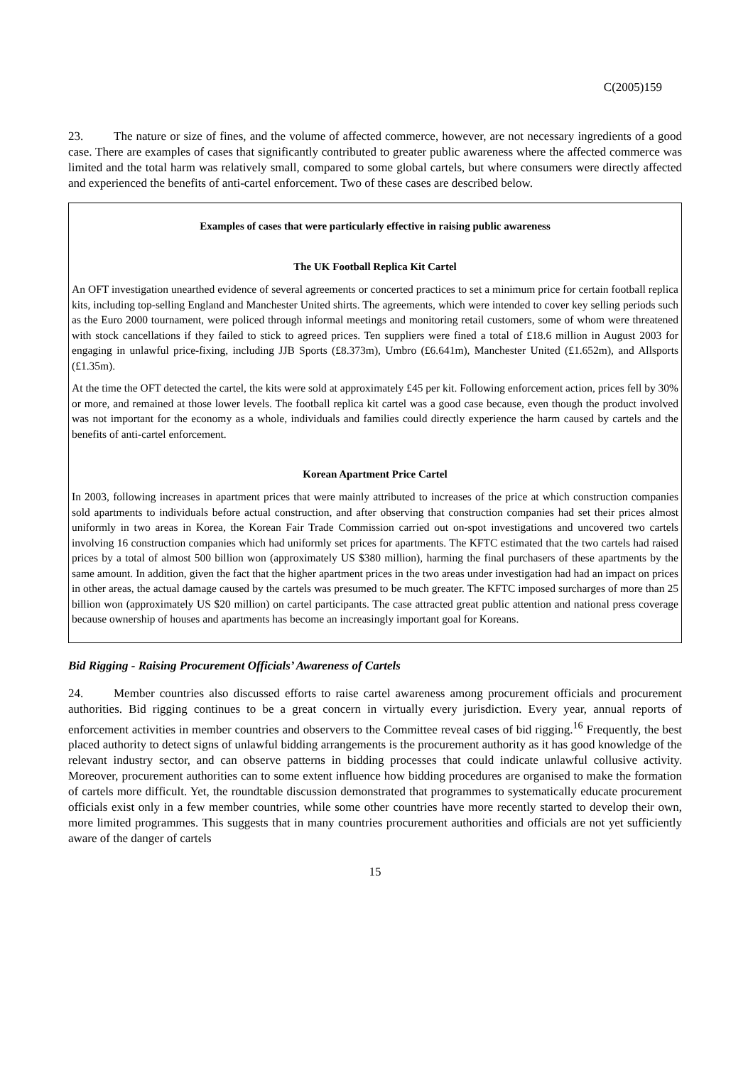C(2005)159
23. The nature or size of fines, and the volume of affected commerce, however, are not necessary ingredients of a good case. There are examples of cases that significantly contributed to greater public awareness where the affected commerce was limited and the total harm was relatively small, compared to some global cartels, but where consumers were directly affected and experienced the benefits of anti-cartel enforcement. Two of these cases are described below.
Examples of cases that were particularly effective in raising public awareness
The UK Football Replica Kit Cartel
An OFT investigation unearthed evidence of several agreements or concerted practices to set a minimum price for certain football replica kits, including top-selling England and Manchester United shirts. The agreements, which were intended to cover key selling periods such as the Euro 2000 tournament, were policed through informal meetings and monitoring retail customers, some of whom were threatened with stock cancellations if they failed to stick to agreed prices. Ten suppliers were fined a total of £18.6 million in August 2003 for engaging in unlawful price-fixing, including JJB Sports (£8.373m), Umbro (£6.641m), Manchester United (£1.652m), and Allsports (£1.35m).
At the time the OFT detected the cartel, the kits were sold at approximately £45 per kit. Following enforcement action, prices fell by 30% or more, and remained at those lower levels. The football replica kit cartel was a good case because, even though the product involved was not important for the economy as a whole, individuals and families could directly experience the harm caused by cartels and the benefits of anti-cartel enforcement.
Korean Apartment Price Cartel
In 2003, following increases in apartment prices that were mainly attributed to increases of the price at which construction companies sold apartments to individuals before actual construction, and after observing that construction companies had set their prices almost uniformly in two areas in Korea, the Korean Fair Trade Commission carried out on-spot investigations and uncovered two cartels involving 16 construction companies which had uniformly set prices for apartments. The KFTC estimated that the two cartels had raised prices by a total of almost 500 billion won (approximately US $380 million), harming the final purchasers of these apartments by the same amount. In addition, given the fact that the higher apartment prices in the two areas under investigation had had an impact on prices in other areas, the actual damage caused by the cartels was presumed to be much greater. The KFTC imposed surcharges of more than 25 billion won (approximately US $20 million) on cartel participants. The case attracted great public attention and national press coverage because ownership of houses and apartments has become an increasingly important goal for Koreans.
Bid Rigging - Raising Procurement Officials’ Awareness of Cartels
24. Member countries also discussed efforts to raise cartel awareness among procurement officials and procurement authorities. Bid rigging continues to be a great concern in virtually every jurisdiction. Every year, annual reports of enforcement activities in member countries and observers to the Committee reveal cases of bid rigging.<sup>16</sup> Frequently, the best placed authority to detect signs of unlawful bidding arrangements is the procurement authority as it has good knowledge of the relevant industry sector, and can observe patterns in bidding processes that could indicate unlawful collusive activity. Moreover, procurement authorities can to some extent influence how bidding procedures are organised to make the formation of cartels more difficult. Yet, the roundtable discussion demonstrated that programmes to systematically educate procurement officials exist only in a few member countries, while some other countries have more recently started to develop their own, more limited programmes. This suggests that in many countries procurement authorities and officials are not yet sufficiently aware of the danger of cartels
15